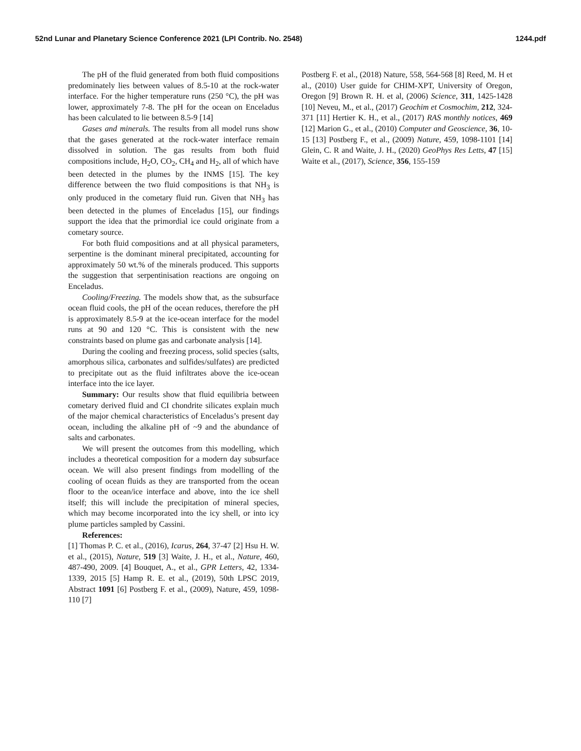52nd Lunar and Planetary Science Conference 2021 (LPI Contrib. No. 2548) 1244.pdf
The pH of the fluid generated from both fluid compositions predominately lies between values of 8.5-10 at the rock-water interface. For the higher temperature runs (250 °C), the pH was lower, approximately 7-8. The pH for the ocean on Enceladus has been calculated to lie between 8.5-9 [14]
Gases and minerals. The results from all model runs show that the gases generated at the rock-water interface remain dissolved in solution. The gas results from both fluid compositions include, H<sub>2</sub>O, CO<sub>2</sub>, CH<sub>4</sub> and H<sub>2</sub>, all of which have been detected in the plumes by the INMS [15]. The key difference between the two fluid compositions is that NH<sub>3</sub> is only produced in the cometary fluid run. Given that NH<sub>3</sub> has been detected in the plumes of Enceladus [15], our findings support the idea that the primordial ice could originate from a cometary source.
For both fluid compositions and at all physical parameters, serpentine is the dominant mineral precipitated, accounting for approximately 50 wt.% of the minerals produced. This supports the suggestion that serpentinisation reactions are ongoing on Enceladus.
Cooling/Freezing. The models show that, as the subsurface ocean fluid cools, the pH of the ocean reduces, therefore the pH is approximately 8.5-9 at the ice-ocean interface for the model runs at 90 and 120 °C. This is consistent with the new constraints based on plume gas and carbonate analysis [14].
During the cooling and freezing process, solid species (salts, amorphous silica, carbonates and sulfides/sulfates) are predicted to precipitate out as the fluid infiltrates above the ice-ocean interface into the ice layer.
Summary: Our results show that fluid equilibria between cometary derived fluid and CI chondrite silicates explain much of the major chemical characteristics of Enceladus’s present day ocean, including the alkaline pH of ~9 and the abundance of salts and carbonates.
We will present the outcomes from this modelling, which includes a theoretical composition for a modern day subsurface ocean. We will also present findings from modelling of the cooling of ocean fluids as they are transported from the ocean floor to the ocean/ice interface and above, into the ice shell itself; this will include the precipitation of mineral species, which may become incorporated into the icy shell, or into icy plume particles sampled by Cassini.
References:
[1] Thomas P. C. et al., (2016), Icarus, 264, 37-47 [2] Hsu H. W. et al., (2015), Nature, 519 [3] Waite, J. H., et al., Nature, 460, 487-490, 2009. [4] Bouquet, A., et al., GPR Letters, 42, 1334-1339, 2015 [5] Hamp R. E. et al., (2019), 50th LPSC 2019, Abstract 1091 [6] Postberg F. et al., (2009), Nature, 459, 1098-110 [7]
Postberg F. et al., (2018) Nature, 558, 564-568 [8] Reed, M. H et al., (2010) User guide for CHIM-XPT, University of Oregon, Oregon [9] Brown R. H. et al, (2006) Science, 311, 1425-1428 [10] Neveu, M., et al., (2017) Geochim et Cosmochim, 212, 324-371 [11] Hertier K. H., et al., (2017) RAS monthly notices, 469 [12] Marion G., et al., (2010) Computer and Geoscience, 36, 10-15 [13] Postberg F., et al., (2009) Nature, 459, 1098-1101 [14] Glein, C. R and Waite, J. H., (2020) GeoPhys Res Letts, 47 [15] Waite et al., (2017), Science, 356, 155-159